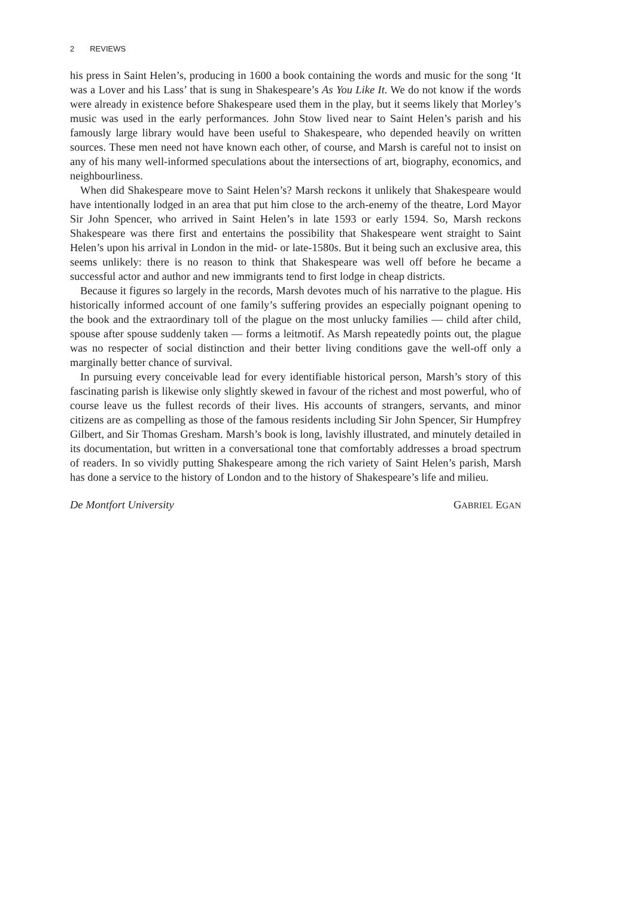2 REVIEWS
his press in Saint Helen’s, producing in 1600 a book containing the words and music for the song ‘It was a Lover and his Lass’ that is sung in Shakespeare’s As You Like It. We do not know if the words were already in existence before Shakespeare used them in the play, but it seems likely that Morley’s music was used in the early performances. John Stow lived near to Saint Helen’s parish and his famously large library would have been useful to Shakespeare, who depended heavily on written sources. These men need not have known each other, of course, and Marsh is careful not to insist on any of his many well-informed speculations about the intersections of art, biography, economics, and neighbourliness.
When did Shakespeare move to Saint Helen’s? Marsh reckons it unlikely that Shakespeare would have intentionally lodged in an area that put him close to the arch-enemy of the theatre, Lord Mayor Sir John Spencer, who arrived in Saint Helen’s in late 1593 or early 1594. So, Marsh reckons Shakespeare was there first and entertains the possibility that Shakespeare went straight to Saint Helen’s upon his arrival in London in the mid- or late-1580s. But it being such an exclusive area, this seems unlikely: there is no reason to think that Shakespeare was well off before he became a successful actor and author and new immigrants tend to first lodge in cheap districts.
Because it figures so largely in the records, Marsh devotes much of his narrative to the plague. His historically informed account of one family’s suffering provides an especially poignant opening to the book and the extraordinary toll of the plague on the most unlucky families — child after child, spouse after spouse suddenly taken — forms a leitmotif. As Marsh repeatedly points out, the plague was no respecter of social distinction and their better living conditions gave the well-off only a marginally better chance of survival.
In pursuing every conceivable lead for every identifiable historical person, Marsh’s story of this fascinating parish is likewise only slightly skewed in favour of the richest and most powerful, who of course leave us the fullest records of their lives. His accounts of strangers, servants, and minor citizens are as compelling as those of the famous residents including Sir John Spencer, Sir Humpfrey Gilbert, and Sir Thomas Gresham. Marsh’s book is long, lavishly illustrated, and minutely detailed in its documentation, but written in a conversational tone that comfortably addresses a broad spectrum of readers. In so vividly putting Shakespeare among the rich variety of Saint Helen’s parish, Marsh has done a service to the history of London and to the history of Shakespeare’s life and milieu.
De Montfort University GABRIEL EGAN